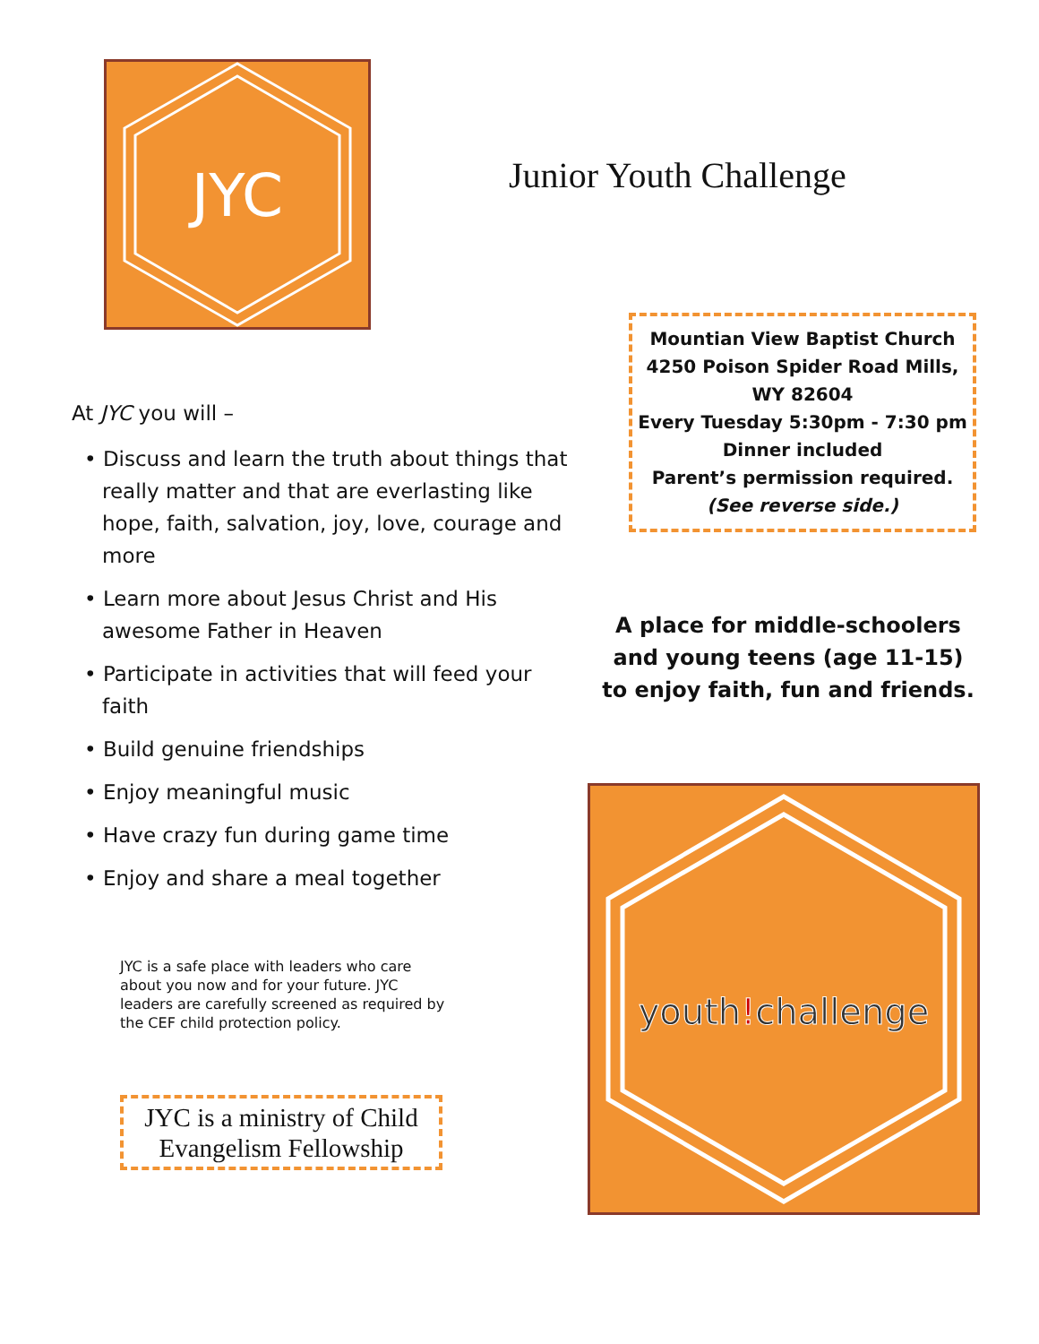JYC
At JYC you will –
• Discuss and learn the truth about things that really matter and that are everlasting like hope, faith, salvation, joy, love, courage and more
• Learn more about Jesus Christ and His awesome Father in Heaven
• Participate in activities that will feed your faith
• Build genuine friendships
• Enjoy meaningful music
• Have crazy fun during game time
• Enjoy and share a meal together
JYC is a safe place with leaders who care about you now and for your future. JYC leaders are carefully screened as required by the CEF child protection policy.
JYC is a ministry of Child Evangelism Fellowship
Junior Youth Challenge
Mountian View Baptist Church
4250 Poison Spider Road Mills, WY 82604
Every Tuesday 5:30pm - 7:30 pm
Dinner included
Parent’s permission required.
(See reverse side.)
A place for middle-schoolers and young teens (age 11-15) to enjoy faith, fun and friends.
youth!challenge